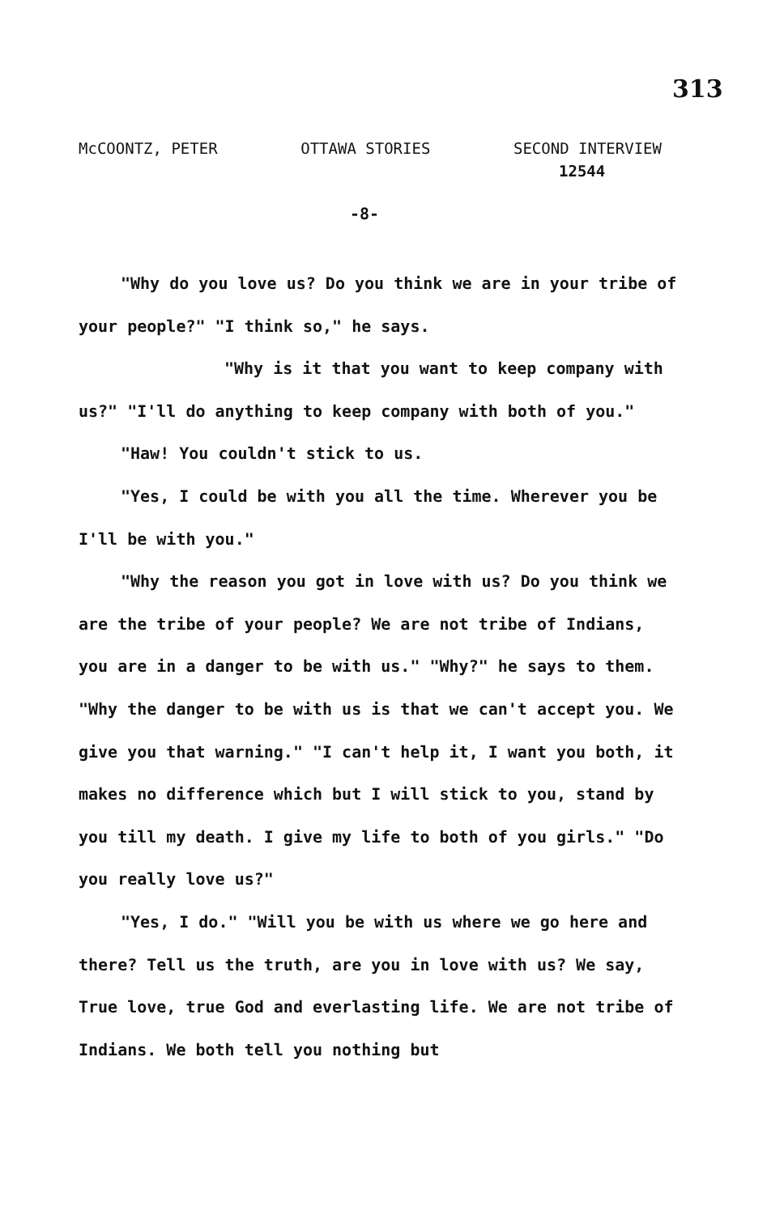313
McCOONTZ, PETER OTTAWA STORIES SECOND INTERVIEW
12544
-8-
"Why do you love us? Do you think we are in your tribe of your people?" "I think so," he says.
"Why is it that you want to keep company with us?" "I'll do anything to keep company with both of you."
"Haw! You couldn't stick to us.
"Yes, I could be with you all the time. Wherever you be I'll be with you."
"Why the reason you got in love with us? Do you think we are the tribe of your people? We are not tribe of Indians, you are in a danger to be with us." "Why?" he says to them. "Why the danger to be with us is that we can't accept you. We give you that warning." "I can't help it, I want you both, it makes no difference which but I will stick to you, stand by you till my death. I give my life to both of you girls." "Do you really love us?"
"Yes, I do." "Will you be with us where we go here and there? Tell us the truth, are you in love with us? We say, True love, true God and everlasting life. We are not tribe of Indians. We both tell you nothing but